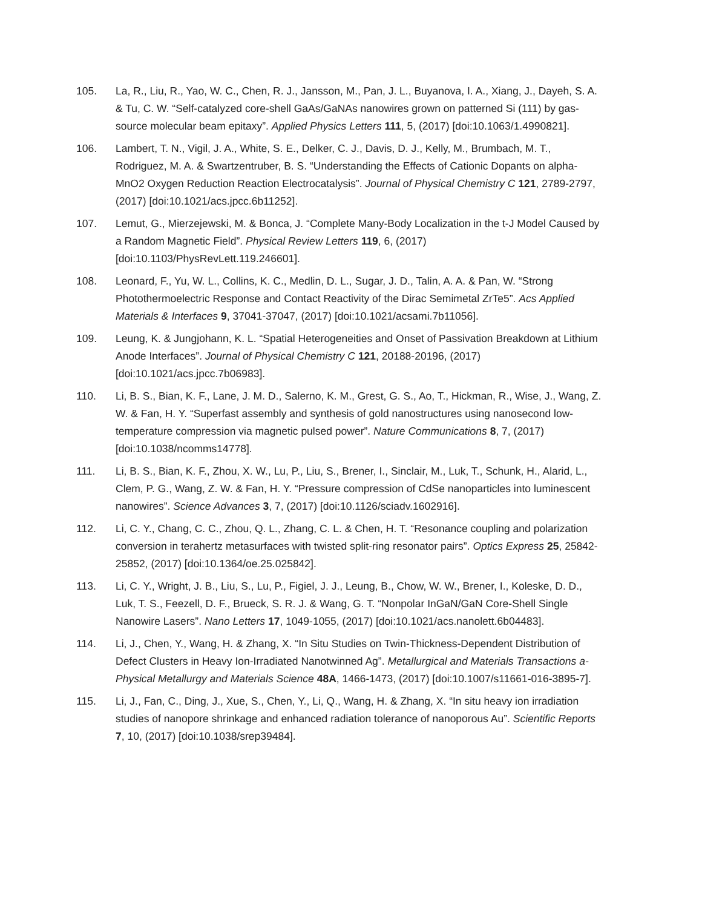105. La, R., Liu, R., Yao, W. C., Chen, R. J., Jansson, M., Pan, J. L., Buyanova, I. A., Xiang, J., Dayeh, S. A. & Tu, C. W. “Self-catalyzed core-shell GaAs/GaNAs nanowires grown on patterned Si (111) by gas-source molecular beam epitaxy”. Applied Physics Letters 111, 5, (2017) [doi:10.1063/1.4990821].
106. Lambert, T. N., Vigil, J. A., White, S. E., Delker, C. J., Davis, D. J., Kelly, M., Brumbach, M. T., Rodriguez, M. A. & Swartzentruber, B. S. “Understanding the Effects of Cationic Dopants on alpha-MnO2 Oxygen Reduction Reaction Electrocatalysis”. Journal of Physical Chemistry C 121, 2789-2797, (2017) [doi:10.1021/acs.jpcc.6b11252].
107. Lemut, G., Mierzejewski, M. & Bonca, J. “Complete Many-Body Localization in the t-J Model Caused by a Random Magnetic Field”. Physical Review Letters 119, 6, (2017) [doi:10.1103/PhysRevLett.119.246601].
108. Leonard, F., Yu, W. L., Collins, K. C., Medlin, D. L., Sugar, J. D., Talin, A. A. & Pan, W. “Strong Photothermoelectric Response and Contact Reactivity of the Dirac Semimetal ZrTe5”. Acs Applied Materials & Interfaces 9, 37041-37047, (2017) [doi:10.1021/acsami.7b11056].
109. Leung, K. & Jungjohann, K. L. “Spatial Heterogeneities and Onset of Passivation Breakdown at Lithium Anode Interfaces”. Journal of Physical Chemistry C 121, 20188-20196, (2017) [doi:10.1021/acs.jpcc.7b06983].
110. Li, B. S., Bian, K. F., Lane, J. M. D., Salerno, K. M., Grest, G. S., Ao, T., Hickman, R., Wise, J., Wang, Z. W. & Fan, H. Y. “Superfast assembly and synthesis of gold nanostructures using nanosecond low-temperature compression via magnetic pulsed power”. Nature Communications 8, 7, (2017) [doi:10.1038/ncomms14778].
111. Li, B. S., Bian, K. F., Zhou, X. W., Lu, P., Liu, S., Brener, I., Sinclair, M., Luk, T., Schunk, H., Alarid, L., Clem, P. G., Wang, Z. W. & Fan, H. Y. “Pressure compression of CdSe nanoparticles into luminescent nanowires”. Science Advances 3, 7, (2017) [doi:10.1126/sciadv.1602916].
112. Li, C. Y., Chang, C. C., Zhou, Q. L., Zhang, C. L. & Chen, H. T. “Resonance coupling and polarization conversion in terahertz metasurfaces with twisted split-ring resonator pairs”. Optics Express 25, 25842-25852, (2017) [doi:10.1364/oe.25.025842].
113. Li, C. Y., Wright, J. B., Liu, S., Lu, P., Figiel, J. J., Leung, B., Chow, W. W., Brener, I., Koleske, D. D., Luk, T. S., Feezell, D. F., Brueck, S. R. J. & Wang, G. T. “Nonpolar InGaN/GaN Core-Shell Single Nanowire Lasers”. Nano Letters 17, 1049-1055, (2017) [doi:10.1021/acs.nanolett.6b04483].
114. Li, J., Chen, Y., Wang, H. & Zhang, X. “In Situ Studies on Twin-Thickness-Dependent Distribution of Defect Clusters in Heavy Ion-Irradiated Nanotwinned Ag”. Metallurgical and Materials Transactions a-Physical Metallurgy and Materials Science 48A, 1466-1473, (2017) [doi:10.1007/s11661-016-3895-7].
115. Li, J., Fan, C., Ding, J., Xue, S., Chen, Y., Li, Q., Wang, H. & Zhang, X. “In situ heavy ion irradiation studies of nanopore shrinkage and enhanced radiation tolerance of nanoporous Au”. Scientific Reports 7, 10, (2017) [doi:10.1038/srep39484].